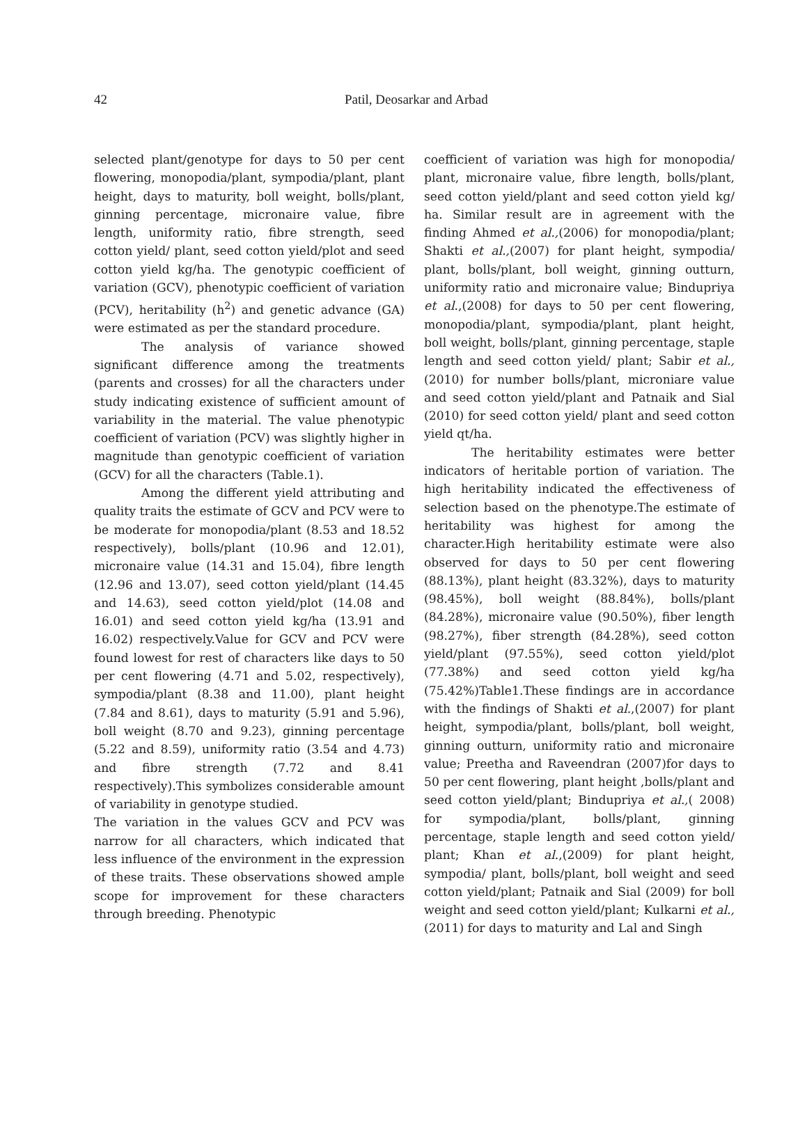42 Patil, Deosarkar and Arbad
selected plant/genotype for days to 50 per cent flowering, monopodia/plant, sympodia/plant, plant height, days to maturity, boll weight, bolls/plant, ginning percentage, micronaire value, fibre length, uniformity ratio, fibre strength, seed cotton yield/ plant, seed cotton yield/plot and seed cotton yield kg/ha. The genotypic coefficient of variation (GCV), phenotypic coefficient of variation (PCV), heritability (h<sup>2</sup>) and genetic advance (GA) were estimated as per the standard procedure.
The analysis of variance showed significant difference among the treatments (parents and crosses) for all the characters under study indicating existence of sufficient amount of variability in the material. The value phenotypic coefficient of variation (PCV) was slightly higher in magnitude than genotypic coefficient of variation (GCV) for all the characters (Table.1).
Among the different yield attributing and quality traits the estimate of GCV and PCV were to be moderate for monopodia/plant (8.53 and 18.52 respectively), bolls/plant (10.96 and 12.01), micronaire value (14.31 and 15.04), fibre length (12.96 and 13.07), seed cotton yield/plant (14.45 and 14.63), seed cotton yield/plot (14.08 and 16.01) and seed cotton yield kg/ha (13.91 and 16.02) respectively.Value for GCV and PCV were found lowest for rest of characters like days to 50 per cent flowering (4.71 and 5.02, respectively), sympodia/plant (8.38 and 11.00), plant height (7.84 and 8.61), days to maturity (5.91 and 5.96), boll weight (8.70 and 9.23), ginning percentage (5.22 and 8.59), uniformity ratio (3.54 and 4.73) and fibre strength (7.72 and 8.41 respectively).This symbolizes considerable amount of variability in genotype studied.
The variation in the values GCV and PCV was narrow for all characters, which indicated that less influence of the environment in the expression of these traits. These observations showed ample scope for improvement for these characters through breeding. Phenotypic
coefficient of variation was high for monopodia/ plant, micronaire value, fibre length, bolls/plant, seed cotton yield/plant and seed cotton yield kg/ ha. Similar result are in agreement with the finding Ahmed et al.,(2006) for monopodia/plant; Shakti et al.,(2007) for plant height, sympodia/ plant, bolls/plant, boll weight, ginning outturn, uniformity ratio and micronaire value; Bindupriya et al.,(2008) for days to 50 per cent flowering, monopodia/plant, sympodia/plant, plant height, boll weight, bolls/plant, ginning percentage, staple length and seed cotton yield/ plant; Sabir et al.,(2010) for number bolls/plant, microniare value and seed cotton yield/plant and Patnaik and Sial (2010) for seed cotton yield/ plant and seed cotton yield qt/ha.
The heritability estimates were better indicators of heritable portion of variation. The high heritability indicated the effectiveness of selection based on the phenotype.The estimate of heritability was highest for among the character.High heritability estimate were also observed for days to 50 per cent flowering (88.13%), plant height (83.32%), days to maturity (98.45%), boll weight (88.84%), bolls/plant (84.28%), micronaire value (90.50%), fiber length (98.27%), fiber strength (84.28%), seed cotton yield/plant (97.55%), seed cotton yield/plot (77.38%) and seed cotton yield kg/ha (75.42%)Table1.These findings are in accordance with the findings of Shakti et al.,(2007) for plant height, sympodia/plant, bolls/plant, boll weight, ginning outturn, uniformity ratio and micronaire value; Preetha and Raveendran (2007)for days to 50 per cent flowering, plant height ,bolls/plant and seed cotton yield/plant; Bindupriya et al.,( 2008) for sympodia/plant, bolls/plant, ginning percentage, staple length and seed cotton yield/ plant; Khan et al.,(2009) for plant height, sympodia/ plant, bolls/plant, boll weight and seed cotton yield/plant; Patnaik and Sial (2009) for boll weight and seed cotton yield/plant; Kulkarni et al.,(2011) for days to maturity and Lal and Singh